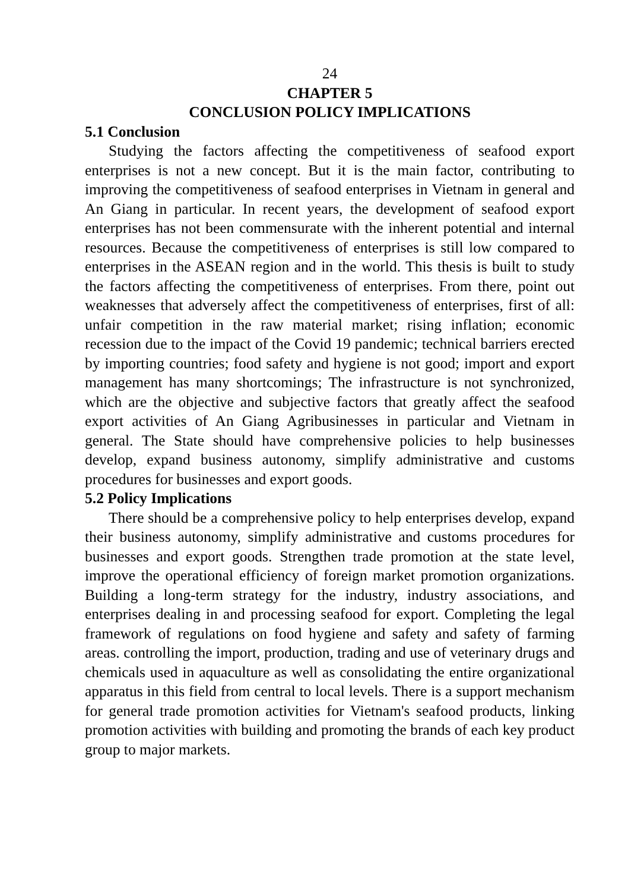24
CHAPTER 5
CONCLUSION POLICY IMPLICATIONS
5.1 Conclusion
Studying the factors affecting the competitiveness of seafood export enterprises is not a new concept. But it is the main factor, contributing to improving the competitiveness of seafood enterprises in Vietnam in general and An Giang in particular. In recent years, the development of seafood export enterprises has not been commensurate with the inherent potential and internal resources. Because the competitiveness of enterprises is still low compared to enterprises in the ASEAN region and in the world. This thesis is built to study the factors affecting the competitiveness of enterprises. From there, point out weaknesses that adversely affect the competitiveness of enterprises, first of all: unfair competition in the raw material market; rising inflation; economic recession due to the impact of the Covid 19 pandemic; technical barriers erected by importing countries; food safety and hygiene is not good; import and export management has many shortcomings; The infrastructure is not synchronized, which are the objective and subjective factors that greatly affect the seafood export activities of An Giang Agribusinesses in particular and Vietnam in general. The State should have comprehensive policies to help businesses develop, expand business autonomy, simplify administrative and customs procedures for businesses and export goods.
5.2 Policy Implications
There should be a comprehensive policy to help enterprises develop, expand their business autonomy, simplify administrative and customs procedures for businesses and export goods. Strengthen trade promotion at the state level, improve the operational efficiency of foreign market promotion organizations. Building a long-term strategy for the industry, industry associations, and enterprises dealing in and processing seafood for export. Completing the legal framework of regulations on food hygiene and safety and safety of farming areas. controlling the import, production, trading and use of veterinary drugs and chemicals used in aquaculture as well as consolidating the entire organizational apparatus in this field from central to local levels. There is a support mechanism for general trade promotion activities for Vietnam's seafood products, linking promotion activities with building and promoting the brands of each key product group to major markets.